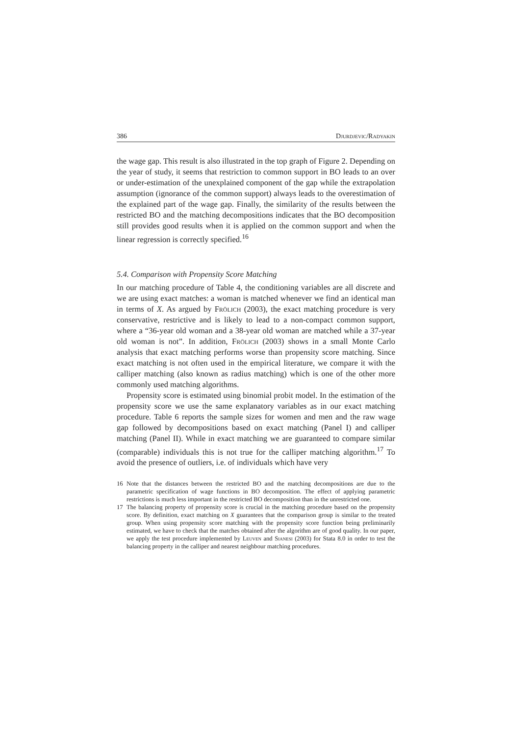386 Djurdjevic/Radyakin
the wage gap. This result is also illustrated in the top graph of Figure 2. Depending on the year of study, it seems that restriction to common support in BO leads to an over or under-estimation of the unexplained component of the gap while the extrapolation assumption (ignorance of the common support) always leads to the overestimation of the explained part of the wage gap. Finally, the similarity of the results between the restricted BO and the matching decompositions indicates that the BO decomposition still provides good results when it is applied on the common support and when the linear regression is correctly specified.<sup>16</sup>
5.4. Comparison with Propensity Score Matching
In our matching procedure of Table 4, the conditioning variables are all discrete and we are using exact matches: a woman is matched whenever we find an identical man in terms of X. As argued by Frölich (2003), the exact matching procedure is very conservative, restrictive and is likely to lead to a non-compact common support, where a “36-year old woman and a 38-year old woman are matched while a 37-year old woman is not”. In addition, Frölich (2003) shows in a small Monte Carlo analysis that exact matching performs worse than propensity score matching. Since exact matching is not often used in the empirical literature, we compare it with the calliper matching (also known as radius matching) which is one of the other more commonly used matching algorithms.
Propensity score is estimated using binomial probit model. In the estimation of the propensity score we use the same explanatory variables as in our exact matching procedure. Table 6 reports the sample sizes for women and men and the raw wage gap followed by decompositions based on exact matching (Panel I) and calliper matching (Panel II). While in exact matching we are guaranteed to compare similar (comparable) individuals this is not true for the calliper matching algorithm.<sup>17</sup> To avoid the presence of outliers, i.e. of individuals which have very
16 Note that the distances between the restricted BO and the matching decompositions are due to the parametric specification of wage functions in BO decomposition. The effect of applying parametric restrictions is much less important in the restricted BO decomposition than in the unrestricted one.
17 The balancing property of propensity score is crucial in the matching procedure based on the propensity score. By definition, exact matching on X guarantees that the comparison group is similar to the treated group. When using propensity score matching with the propensity score function being preliminarily estimated, we have to check that the matches obtained after the algorithm are of good quality. In our paper, we apply the test procedure implemented by Leuven and Sianesi (2003) for Stata 8.0 in order to test the balancing property in the calliper and nearest neighbour matching procedures.